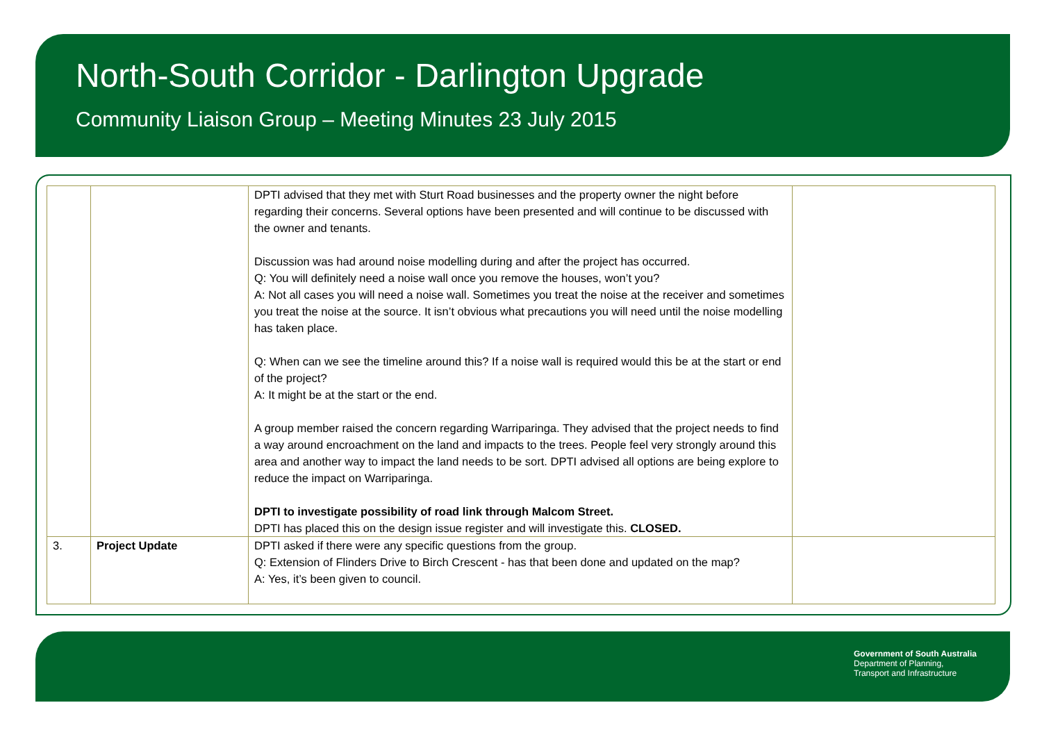North-South Corridor - Darlington Upgrade
Community Liaison Group – Meeting Minutes 23 July 2015
| | | DPTI advised that they met with Sturt Road businesses and the property owner the night before regarding their concerns. Several options have been presented and will continue to be discussed with the owner and tenants. Discussion was had around noise modelling during and after the project has occurred. Q: You will definitely need a noise wall once you remove the houses, won’t you? A: Not all cases you will need a noise wall. Sometimes you treat the noise at the receiver and sometimes you treat the noise at the source. It isn’t obvious what precautions you will need until the noise modelling has taken place. Q: When can we see the timeline around this? If a noise wall is required would this be at the start or end of the project? A: It might be at the start or the end. A group member raised the concern regarding Warriparinga. They advised that the project needs to find a way around encroachment on the land and impacts to the trees. People feel very strongly around this area and another way to impact the land needs to be sort. DPTI advised all options are being explore to reduce the impact on Warriparinga. DPTI to investigate possibility of road link through Malcom Street. DPTI has placed this on the design issue register and will investigate this. CLOSED. | |
| 3. | Project Update | DPTI asked if there were any specific questions from the group. Q: Extension of Flinders Drive to Birch Crescent - has that been done and updated on the map? A: Yes, it’s been given to council. | |
Government of South Australia
Department of Planning,
Transport and Infrastructure